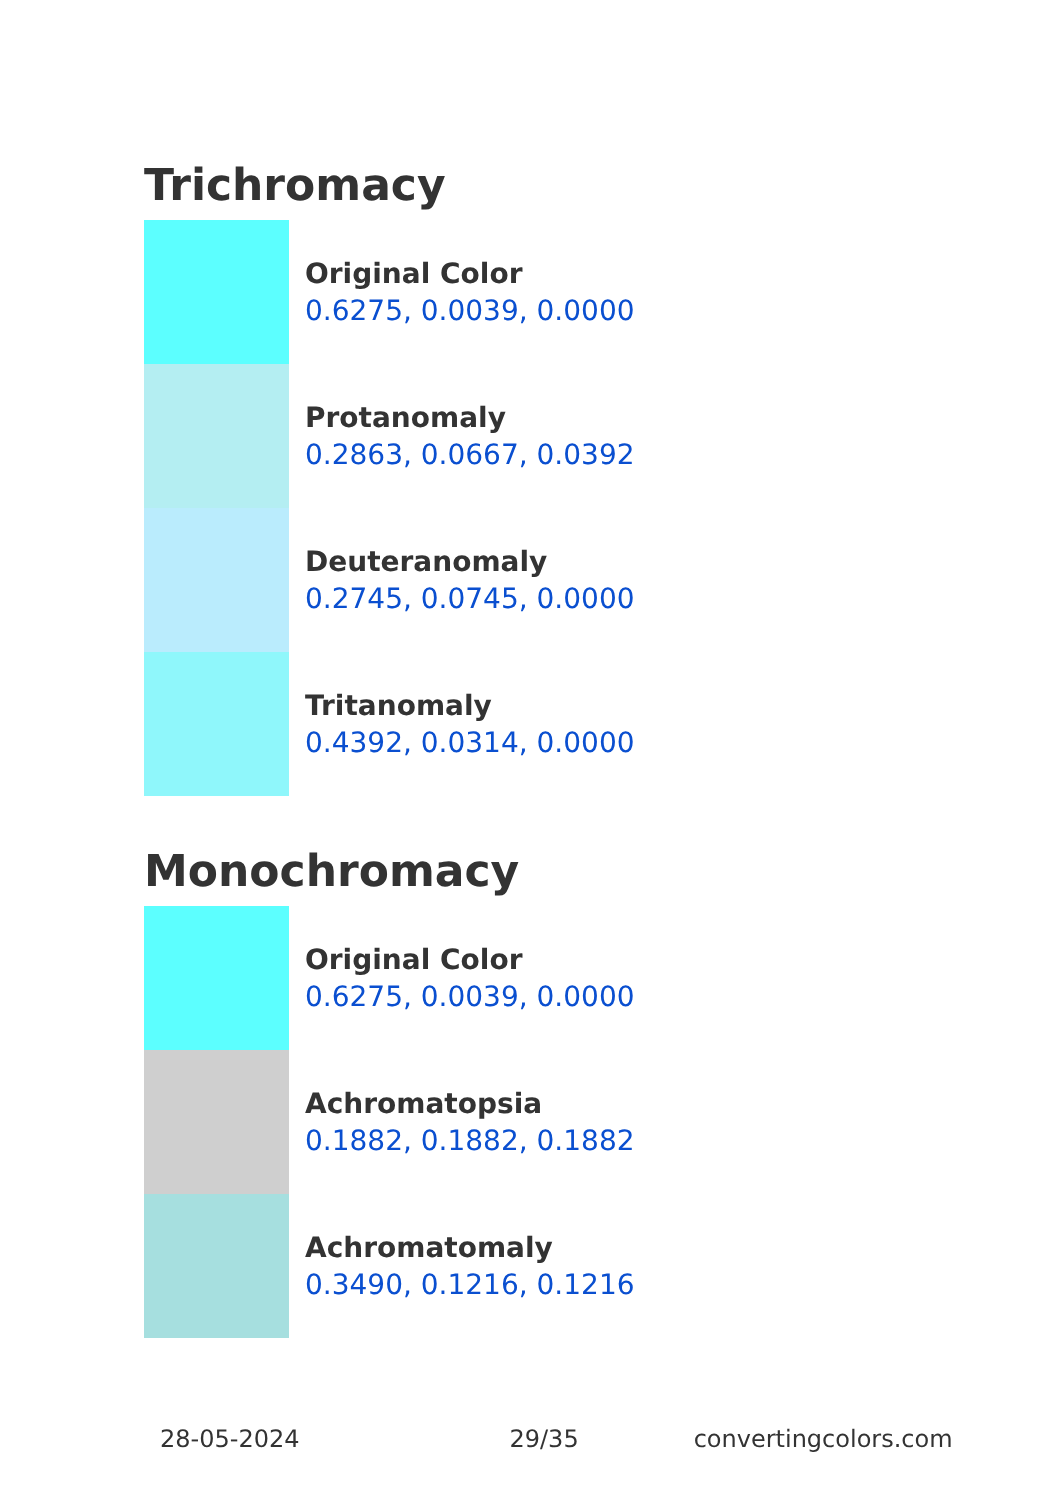Trichromacy
Original Color
0.6275, 0.0039, 0.0000
Protanomaly
0.2863, 0.0667, 0.0392
Deuteranomaly
0.2745, 0.0745, 0.0000
Tritanomaly
0.4392, 0.0314, 0.0000
Monochromacy
Original Color
0.6275, 0.0039, 0.0000
Achromatopsia
0.1882, 0.1882, 0.1882
Achromatomaly
0.3490, 0.1216, 0.1216
28-05-2024 29/35 convertingcolors.com